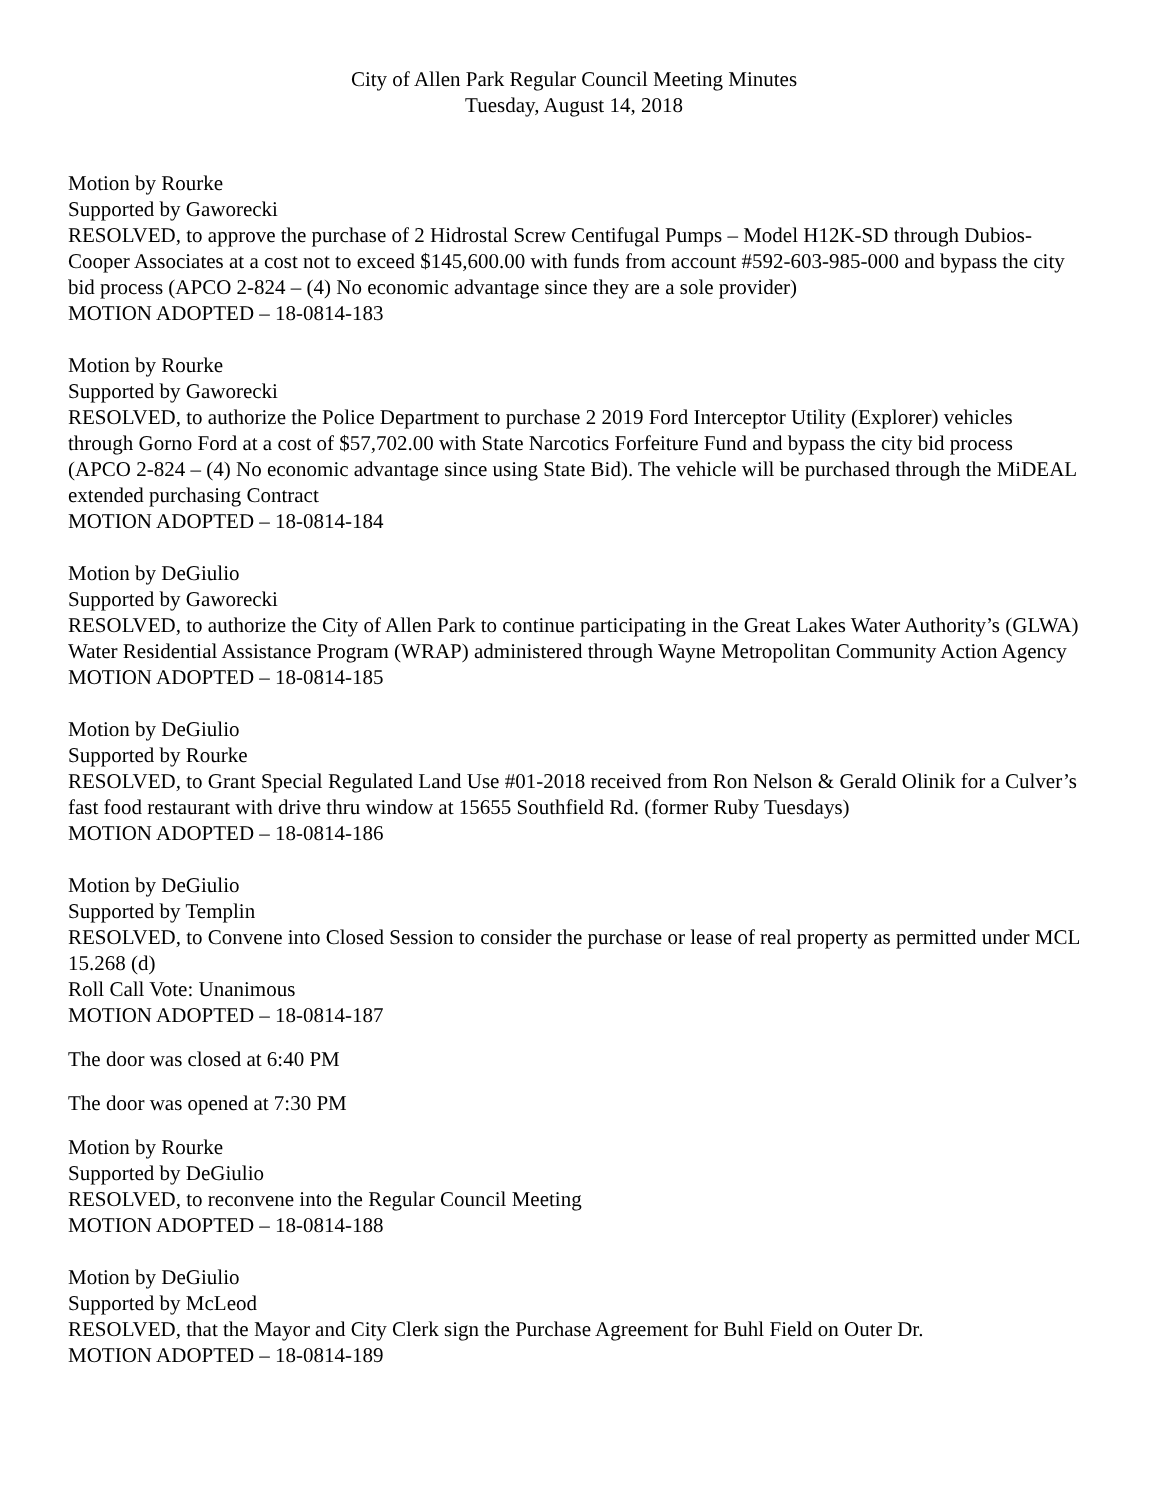City of Allen Park Regular Council Meeting Minutes
Tuesday, August 14, 2018
Motion by Rourke
Supported by Gaworecki
RESOLVED, to approve the purchase of 2 Hidrostal Screw Centifugal Pumps – Model H12K-SD through Dubios-Cooper Associates at a cost not to exceed $145,600.00 with funds from account #592-603-985-000 and bypass the city bid process (APCO 2-824 – (4) No economic advantage since they are a sole provider)
MOTION ADOPTED – 18-0814-183
Motion by Rourke
Supported by Gaworecki
RESOLVED, to authorize the Police Department to purchase 2 2019 Ford Interceptor Utility (Explorer) vehicles through Gorno Ford at a cost of $57,702.00 with State Narcotics Forfeiture Fund and bypass the city bid process (APCO 2-824 – (4) No economic advantage since using State Bid). The vehicle will be purchased through the MiDEAL extended purchasing Contract
MOTION ADOPTED – 18-0814-184
Motion by DeGiulio
Supported by Gaworecki
RESOLVED, to authorize the City of Allen Park to continue participating in the Great Lakes Water Authority’s (GLWA) Water Residential Assistance Program (WRAP) administered through Wayne Metropolitan Community Action Agency
MOTION ADOPTED – 18-0814-185
Motion by DeGiulio
Supported by Rourke
RESOLVED, to Grant Special Regulated Land Use #01-2018 received from Ron Nelson & Gerald Olinik for a Culver’s fast food restaurant with drive thru window at 15655 Southfield Rd. (former Ruby Tuesdays)
MOTION ADOPTED – 18-0814-186
Motion by DeGiulio
Supported by Templin
RESOLVED, to Convene into Closed Session to consider the purchase or lease of real property as permitted under MCL 15.268 (d)
Roll Call Vote: Unanimous
MOTION ADOPTED – 18-0814-187
The door was closed at 6:40 PM
The door was opened at 7:30 PM
Motion by Rourke
Supported by DeGiulio
RESOLVED, to reconvene into the Regular Council Meeting
MOTION ADOPTED – 18-0814-188
Motion by DeGiulio
Supported by McLeod
RESOLVED, that the Mayor and City Clerk sign the Purchase Agreement for Buhl Field on Outer Dr.
MOTION ADOPTED – 18-0814-189